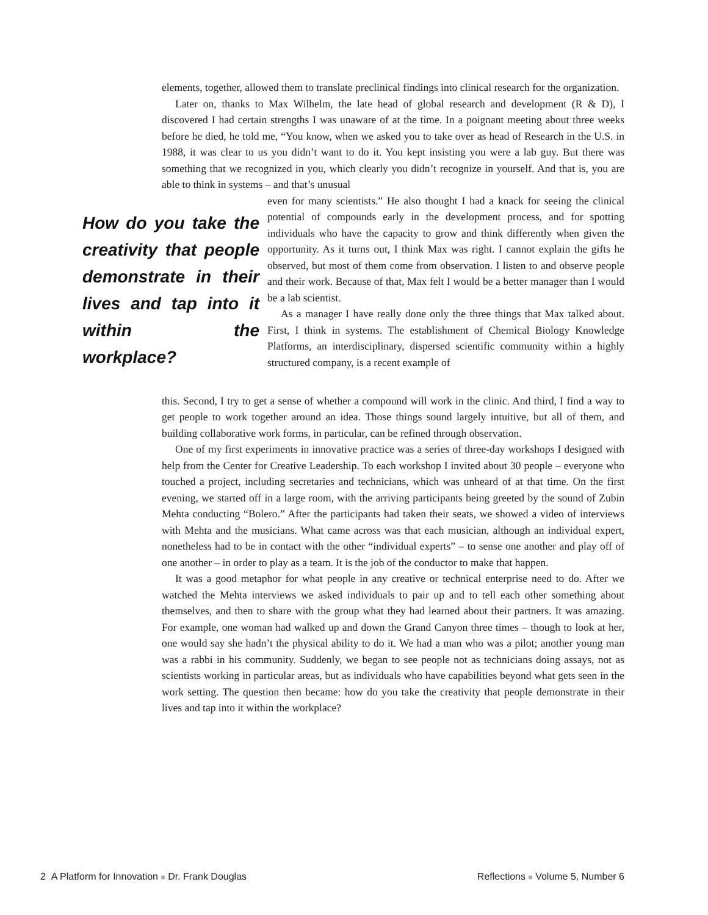elements, together, allowed them to translate preclinical findings into clinical research for the organization.
Later on, thanks to Max Wilhelm, the late head of global research and development (R & D), I discovered I had certain strengths I was unaware of at the time. In a poignant meeting about three weeks before he died, he told me, “You know, when we asked you to take over as head of Research in the U.S. in 1988, it was clear to us you didn’t want to do it. You kept insisting you were a lab guy. But there was something that we recognized in you, which clearly you didn’t recognize in yourself. And that is, you are able to think in systems – and that’s unusual
How do you take the creativity that people demonstrate in their lives and tap into it within the workplace?
even for many scientists.” He also thought I had a knack for seeing the clinical potential of compounds early in the development process, and for spotting individuals who have the capacity to grow and think differently when given the opportunity. As it turns out, I think Max was right. I cannot explain the gifts he observed, but most of them come from observation. I listen to and observe people and their work. Because of that, Max felt I would be a better manager than I would be a lab scientist.
As a manager I have really done only the three things that Max talked about. First, I think in systems. The establishment of Chemical Biology Knowledge Platforms, an interdisciplinary, dispersed scientific community within a highly structured company, is a recent example of
this. Second, I try to get a sense of whether a compound will work in the clinic. And third, I find a way to get people to work together around an idea. Those things sound largely intuitive, but all of them, and building collaborative work forms, in particular, can be refined through observation.
One of my first experiments in innovative practice was a series of three-day workshops I designed with help from the Center for Creative Leadership. To each workshop I invited about 30 people – everyone who touched a project, including secretaries and technicians, which was unheard of at that time. On the first evening, we started off in a large room, with the arriving participants being greeted by the sound of Zubin Mehta conducting “Bolero.” After the participants had taken their seats, we showed a video of interviews with Mehta and the musicians. What came across was that each musician, although an individual expert, nonetheless had to be in contact with the other “individual experts” – to sense one another and play off of one another – in order to play as a team. It is the job of the conductor to make that happen.
It was a good metaphor for what people in any creative or technical enterprise need to do. After we watched the Mehta interviews we asked individuals to pair up and to tell each other something about themselves, and then to share with the group what they had learned about their partners. It was amazing. For example, one woman had walked up and down the Grand Canyon three times – though to look at her, one would say she hadn’t the physical ability to do it. We had a man who was a pilot; another young man was a rabbi in his community. Suddenly, we began to see people not as technicians doing assays, not as scientists working in particular areas, but as individuals who have capabilities beyond what gets seen in the work setting. The question then became: how do you take the creativity that people demonstrate in their lives and tap into it within the workplace?
2 A Platform for Innovation ■ Dr. Frank Douglas Reflections ■ Volume 5, Number 6